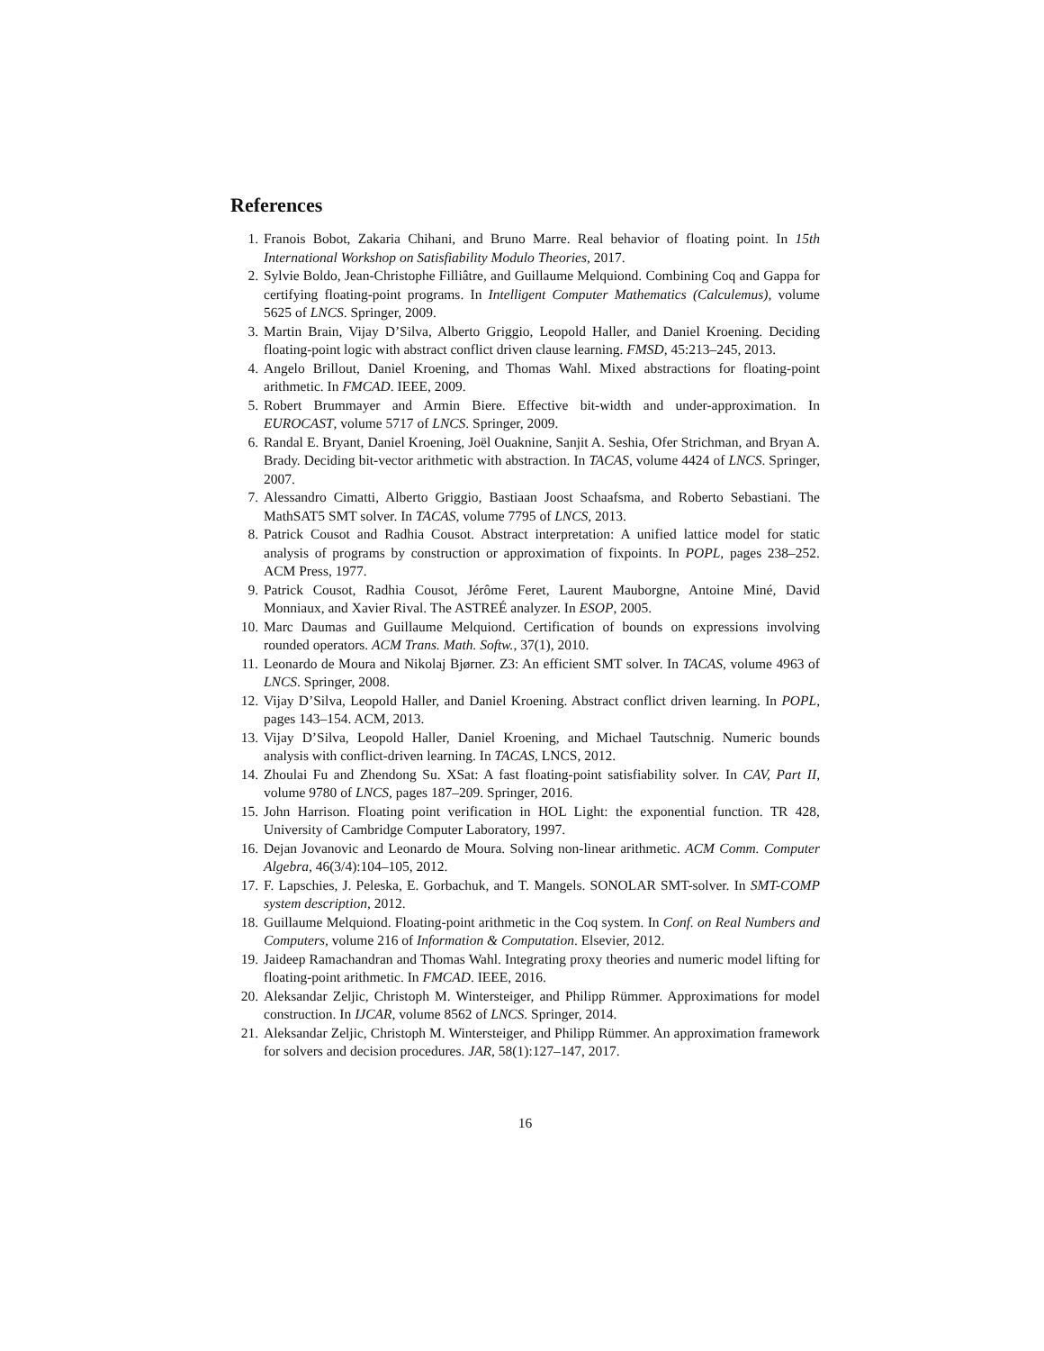References
1. Franois Bobot, Zakaria Chihani, and Bruno Marre. Real behavior of floating point. In 15th International Workshop on Satisfiability Modulo Theories, 2017.
2. Sylvie Boldo, Jean-Christophe Filliâtre, and Guillaume Melquiond. Combining Coq and Gappa for certifying floating-point programs. In Intelligent Computer Mathematics (Calculemus), volume 5625 of LNCS. Springer, 2009.
3. Martin Brain, Vijay D’Silva, Alberto Griggio, Leopold Haller, and Daniel Kroening. Deciding floating-point logic with abstract conflict driven clause learning. FMSD, 45:213–245, 2013.
4. Angelo Brillout, Daniel Kroening, and Thomas Wahl. Mixed abstractions for floating-point arithmetic. In FMCAD. IEEE, 2009.
5. Robert Brummayer and Armin Biere. Effective bit-width and under-approximation. In EUROCAST, volume 5717 of LNCS. Springer, 2009.
6. Randal E. Bryant, Daniel Kroening, Joël Ouaknine, Sanjit A. Seshia, Ofer Strichman, and Bryan A. Brady. Deciding bit-vector arithmetic with abstraction. In TACAS, volume 4424 of LNCS. Springer, 2007.
7. Alessandro Cimatti, Alberto Griggio, Bastiaan Joost Schaafsma, and Roberto Sebastiani. The MathSAT5 SMT solver. In TACAS, volume 7795 of LNCS, 2013.
8. Patrick Cousot and Radhia Cousot. Abstract interpretation: A unified lattice model for static analysis of programs by construction or approximation of fixpoints. In POPL, pages 238–252. ACM Press, 1977.
9. Patrick Cousot, Radhia Cousot, Jérôme Feret, Laurent Mauborgne, Antoine Miné, David Monniaux, and Xavier Rival. The ASTREÉ analyzer. In ESOP, 2005.
10. Marc Daumas and Guillaume Melquiond. Certification of bounds on expressions involving rounded operators. ACM Trans. Math. Softw., 37(1), 2010.
11. Leonardo de Moura and Nikolaj Bjørner. Z3: An efficient SMT solver. In TACAS, volume 4963 of LNCS. Springer, 2008.
12. Vijay D’Silva, Leopold Haller, and Daniel Kroening. Abstract conflict driven learning. In POPL, pages 143–154. ACM, 2013.
13. Vijay D’Silva, Leopold Haller, Daniel Kroening, and Michael Tautschnig. Numeric bounds analysis with conflict-driven learning. In TACAS, LNCS, 2012.
14. Zhoulai Fu and Zhendong Su. XSat: A fast floating-point satisfiability solver. In CAV, Part II, volume 9780 of LNCS, pages 187–209. Springer, 2016.
15. John Harrison. Floating point verification in HOL Light: the exponential function. TR 428, University of Cambridge Computer Laboratory, 1997.
16. Dejan Jovanovic and Leonardo de Moura. Solving non-linear arithmetic. ACM Comm. Computer Algebra, 46(3/4):104–105, 2012.
17. F. Lapschies, J. Peleska, E. Gorbachuk, and T. Mangels. SONOLAR SMT-solver. In SMT-COMP system description, 2012.
18. Guillaume Melquiond. Floating-point arithmetic in the Coq system. In Conf. on Real Numbers and Computers, volume 216 of Information & Computation. Elsevier, 2012.
19. Jaideep Ramachandran and Thomas Wahl. Integrating proxy theories and numeric model lifting for floating-point arithmetic. In FMCAD. IEEE, 2016.
20. Aleksandar Zeljic, Christoph M. Wintersteiger, and Philipp Rümmer. Approximations for model construction. In IJCAR, volume 8562 of LNCS. Springer, 2014.
21. Aleksandar Zeljic, Christoph M. Wintersteiger, and Philipp Rümmer. An approximation framework for solvers and decision procedures. JAR, 58(1):127–147, 2017.
16